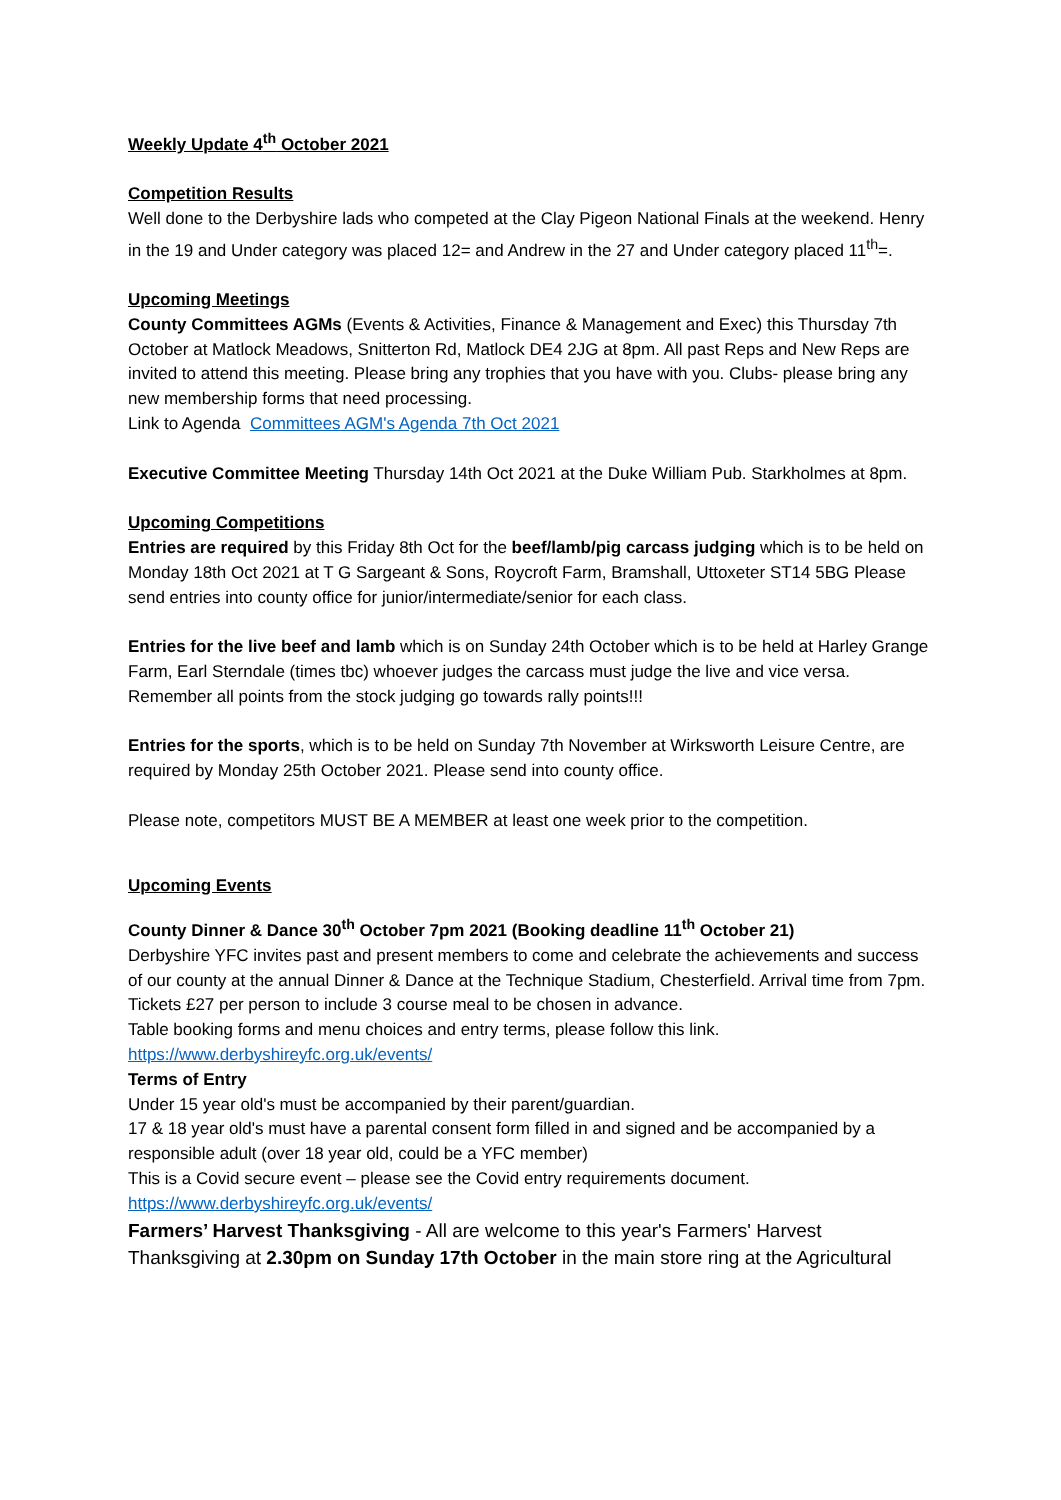Weekly Update 4<sup>th</sup> October 2021
Competition Results
Well done to the Derbyshire lads who competed at the Clay Pigeon National Finals at the weekend. Henry in the 19 and Under category was placed 12= and Andrew in the 27 and Under category placed 11<sup>th</sup>=.
Upcoming Meetings
County Committees AGMs (Events & Activities, Finance & Management and Exec) this Thursday 7th October at Matlock Meadows, Snitterton Rd, Matlock DE4 2JG at 8pm. All past Reps and New Reps are invited to attend this meeting. Please bring any trophies that you have with you. Clubs- please bring any new membership forms that need processing.
Link to Agenda Committees AGM's Agenda 7th Oct 2021
Executive Committee Meeting Thursday 14th Oct 2021 at the Duke William Pub. Starkholmes at 8pm.
Upcoming Competitions
Entries are required by this Friday 8th Oct for the beef/lamb/pig carcass judging which is to be held on Monday 18th Oct 2021 at T G Sargeant & Sons, Roycroft Farm, Bramshall, Uttoxeter ST14 5BG Please send entries into county office for junior/intermediate/senior for each class.
Entries for the live beef and lamb which is on Sunday 24th October which is to be held at Harley Grange Farm, Earl Sterndale (times tbc) whoever judges the carcass must judge the live and vice versa.
Remember all points from the stock judging go towards rally points!!!
Entries for the sports, which is to be held on Sunday 7th November at Wirksworth Leisure Centre, are required by Monday 25th October 2021. Please send into county office.
Please note, competitors MUST BE A MEMBER at least one week prior to the competition.
Upcoming Events
County Dinner & Dance 30<sup>th</sup> October 7pm 2021 (Booking deadline 11<sup>th</sup> October 21)
Derbyshire YFC invites past and present members to come and celebrate the achievements and success of our county at the annual Dinner & Dance at the Technique Stadium, Chesterfield. Arrival time from 7pm.
Tickets £27 per person to include 3 course meal to be chosen in advance.
Table booking forms and menu choices and entry terms, please follow this link.
https://www.derbyshireyfc.org.uk/events/
Terms of Entry
Under 15 year old's must be accompanied by their parent/guardian.
17 & 18 year old's must have a parental consent form filled in and signed and be accompanied by a responsible adult (over 18 year old, could be a YFC member)
This is a Covid secure event – please see the Covid entry requirements document.
https://www.derbyshireyfc.org.uk/events/
Farmers’ Harvest Thanksgiving - All are welcome to this year's Farmers' Harvest Thanksgiving at 2.30pm on Sunday 17th October in the main store ring at the Agricultural